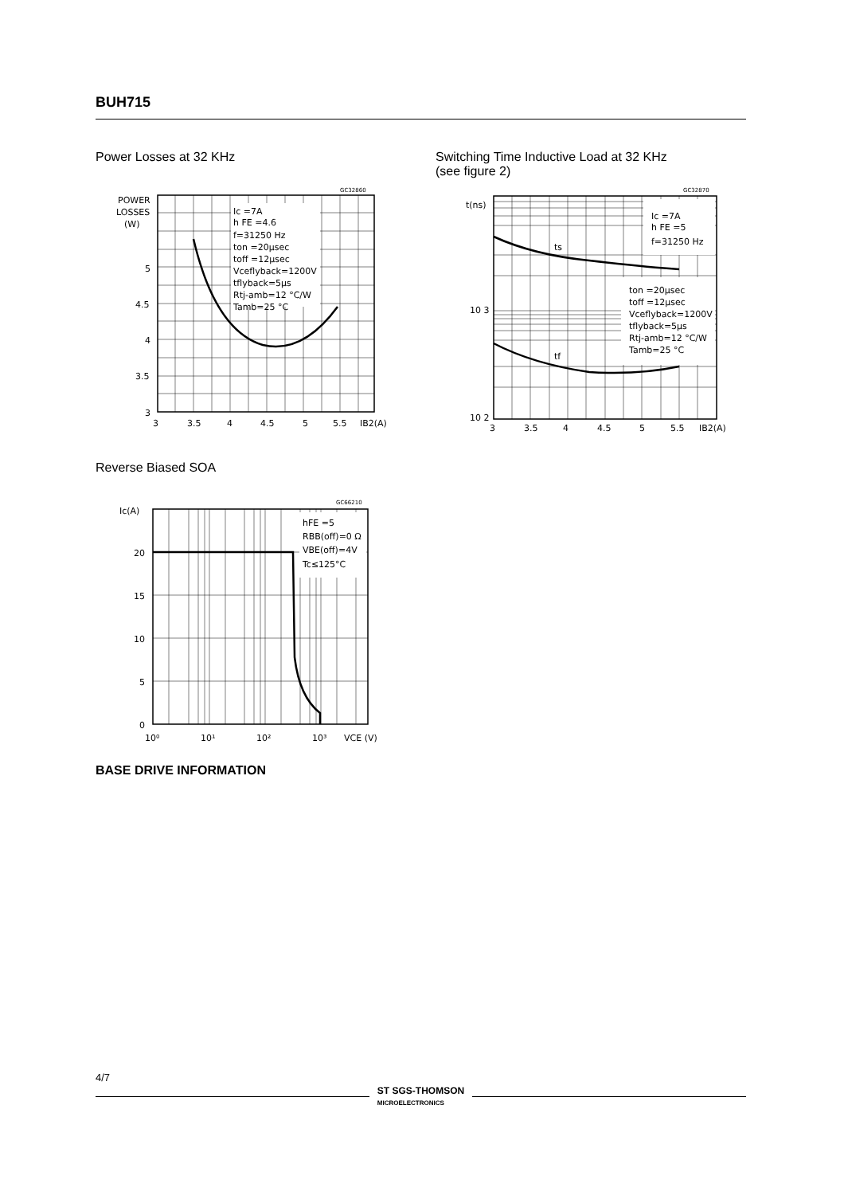BUH715
Power Losses at 32 KHz
Switching Time Inductive Load at 32 KHz
(see figure 2)
GC32860
Ic =7A
h FE =4.6
f=31250 Hz
ton =20μsec
toff =12μsec
Vceflyback=1200V
tflyback=5μs
Rtj-amb=12 °C/W
Tamb=25 °C
POWER
LOSSES
(W)
5
4.5
4
3.5
3
3
3.5
4
4.5
5
5.5
IB2(A)
GC32870
Ic =7A
h FE =5
f=31250 Hz
ton =20μsec
toff =12μsec
Vceflyback=1200V
tflyback=5μs
Rtj-amb=12 °C/W
Tamb=25 °C
ts
tf
t(ns)
10 3
10 2
3
3.5
4
4.5
5
5.5
IB2(A)
Reverse Biased SOA
GC66210
hFE =5
RBB(off)=0 Ω
VBE(off)=4V
Tc≤125°C
Ic(A)
20
15
10
5
0
10⁰
10¹
10²
10³
VCE (V)
BASE DRIVE INFORMATION
4/7
ST SGS-THOMSON
MICROELECTRONICS